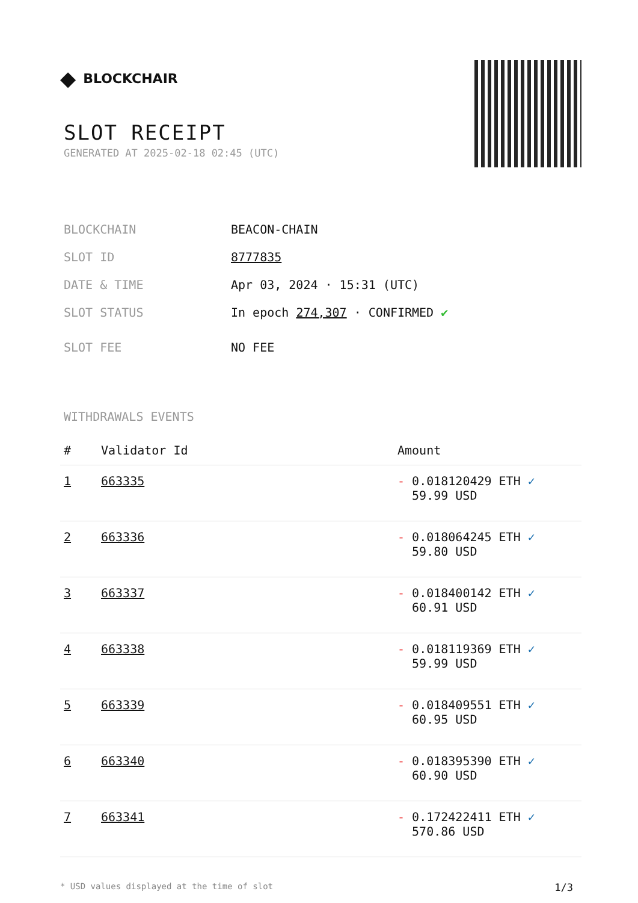◆ BLOCKCHAIR
SLOT RECEIPT
GENERATED AT 2025-02-18 02:45 (UTC)
BLOCKCHAIN BEACON-CHAIN
SLOT ID 8777835
DATE & TIME Apr 03, 2024 · 15:31 (UTC)
SLOT STATUS In epoch 274,307 · CONFIRMED ✔
SLOT FEE NO FEE
WITHDRAWALS EVENTS
| # | Validator Id | Amount |
| --- | --- | --- |
| 1 | 663335 | - 0.018120429 ETH ✓ 59.99 USD |
| 2 | 663336 | - 0.018064245 ETH ✓ 59.80 USD |
| 3 | 663337 | - 0.018400142 ETH ✓ 60.91 USD |
| 4 | 663338 | - 0.018119369 ETH ✓ 59.99 USD |
| 5 | 663339 | - 0.018409551 ETH ✓ 60.95 USD |
| 6 | 663340 | - 0.018395390 ETH ✓ 60.90 USD |
| 7 | 663341 | - 0.172422411 ETH ✓ 570.86 USD |
* USD values displayed at the time of slot 1/3